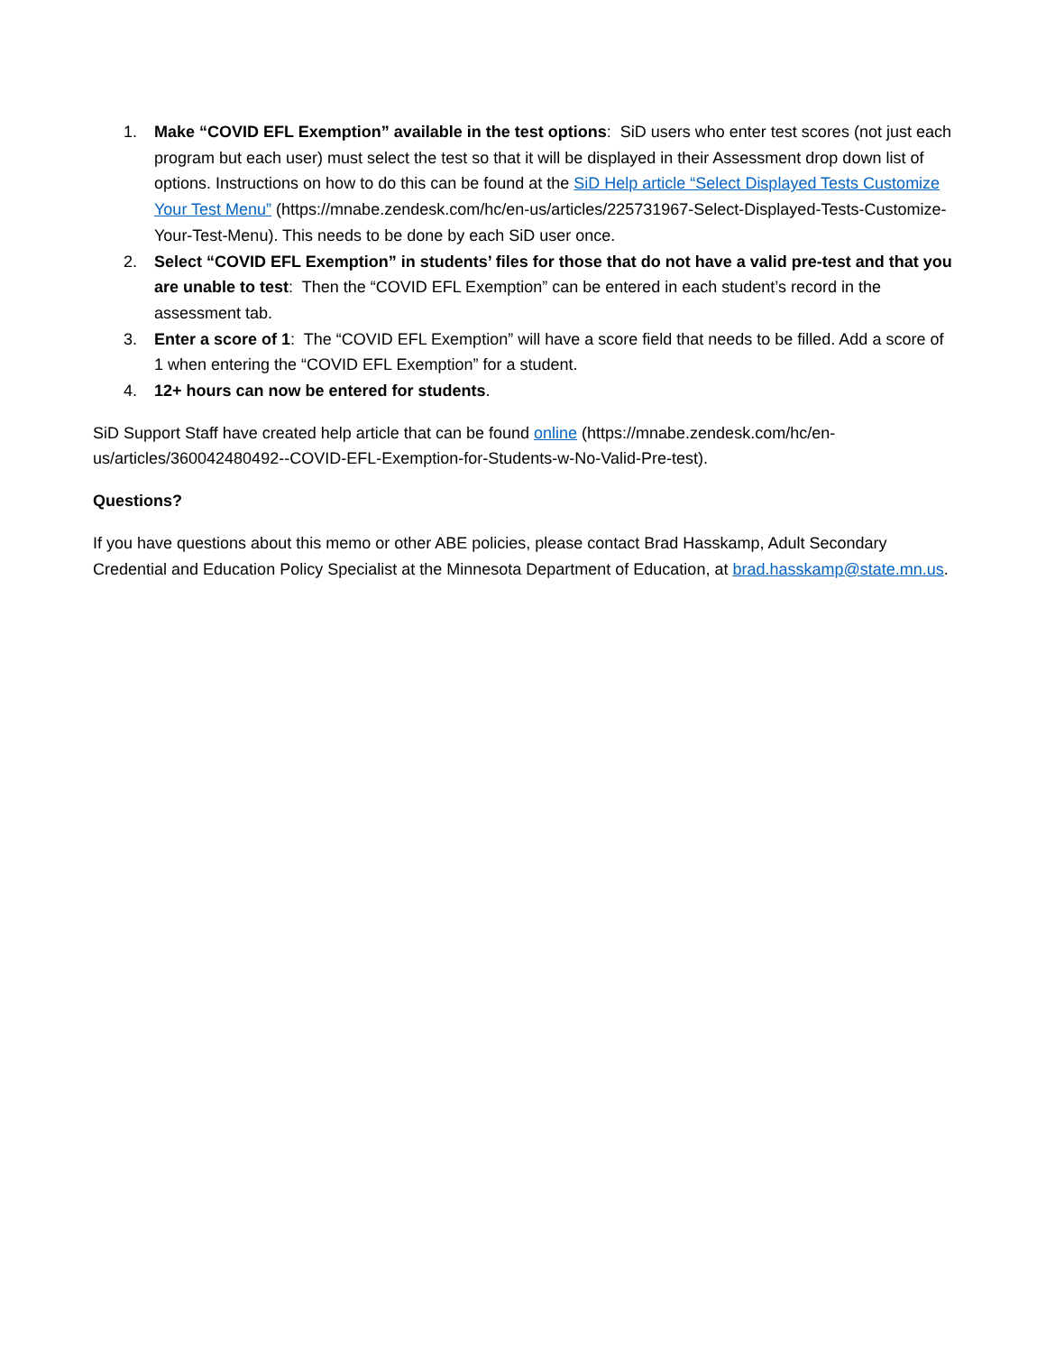1. Make “COVID EFL Exemption” available in the test options: SiD users who enter test scores (not just each program but each user) must select the test so that it will be displayed in their Assessment drop down list of options. Instructions on how to do this can be found at the SiD Help article “Select Displayed Tests Customize Your Test Menu” (https://mnabe.zendesk.com/hc/en-us/articles/225731967-Select-Displayed-Tests-Customize-Your-Test-Menu). This needs to be done by each SiD user once.
2. Select “COVID EFL Exemption” in students’ files for those that do not have a valid pre-test and that you are unable to test: Then the “COVID EFL Exemption” can be entered in each student’s record in the assessment tab.
3. Enter a score of 1: The “COVID EFL Exemption” will have a score field that needs to be filled. Add a score of 1 when entering the “COVID EFL Exemption” for a student.
4. 12+ hours can now be entered for students.
SiD Support Staff have created help article that can be found online (https://mnabe.zendesk.com/hc/en-us/articles/360042480492--COVID-EFL-Exemption-for-Students-w-No-Valid-Pre-test).
Questions?
If you have questions about this memo or other ABE policies, please contact Brad Hasskamp, Adult Secondary Credential and Education Policy Specialist at the Minnesota Department of Education, at brad.hasskamp@state.mn.us.